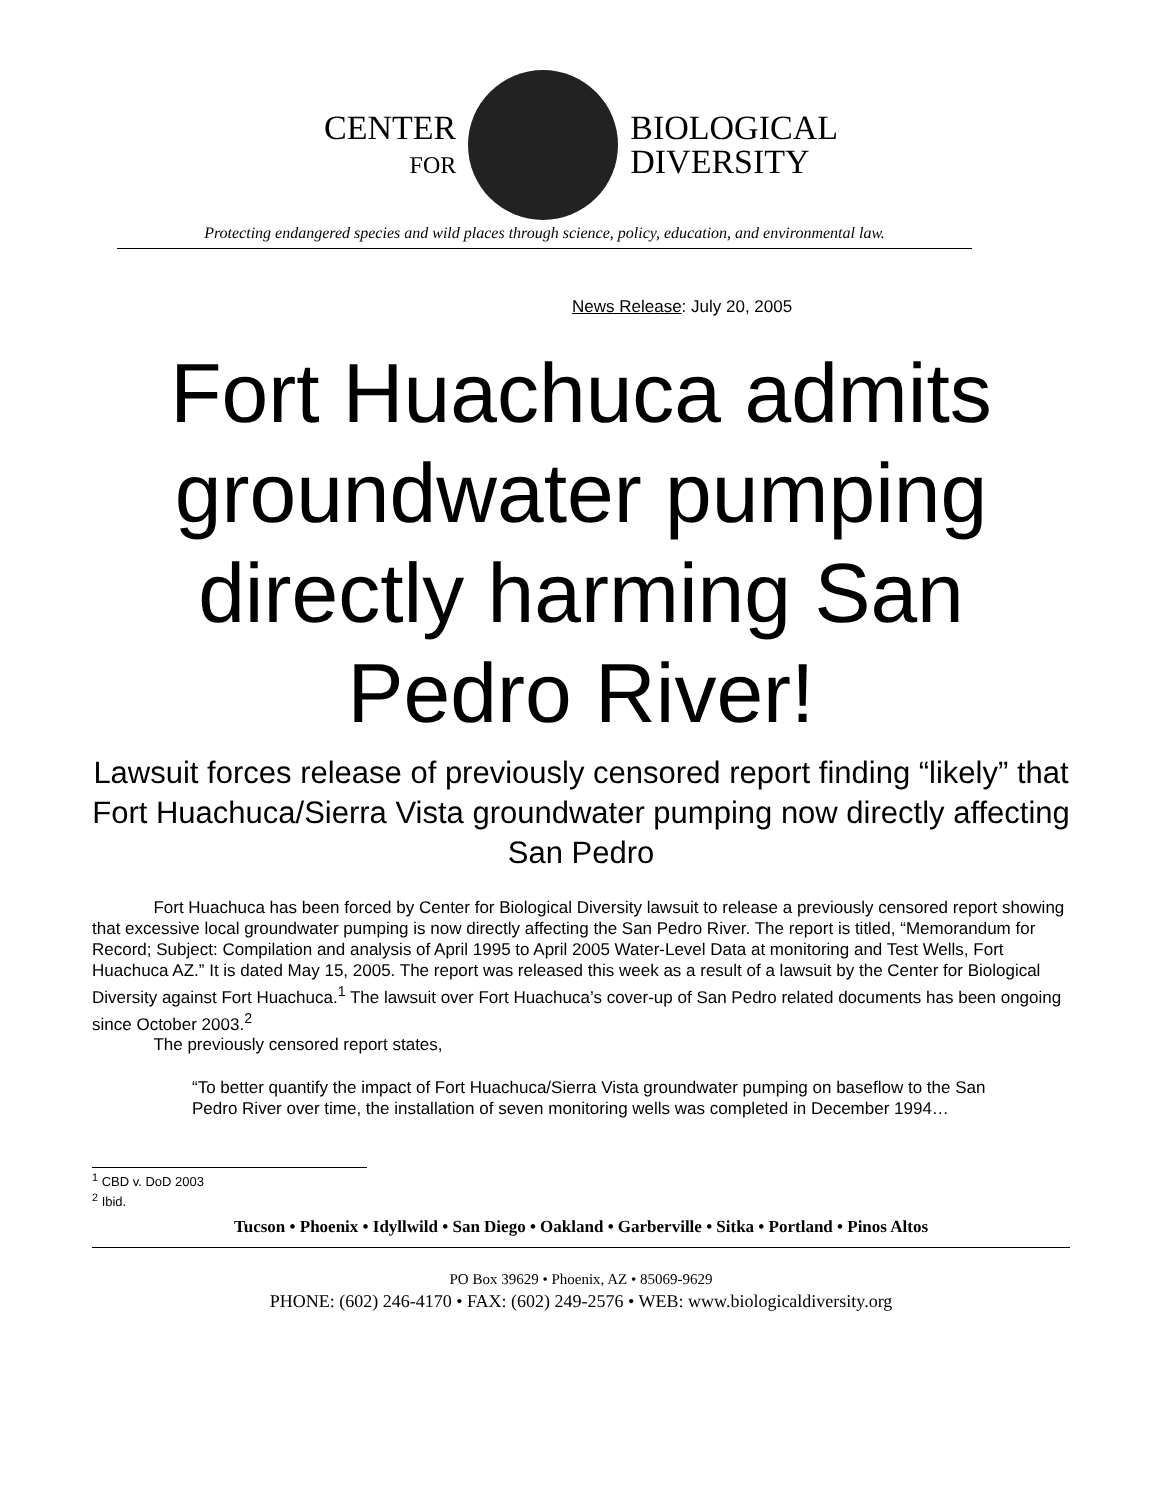CENTER
FOR
BIOLOGICAL
DIVERSITY
Protecting endangered species and wild places through science, policy, education, and environmental law.
News Release: July 20, 2005
Fort Huachuca admits groundwater pumping directly harming San Pedro River!
Lawsuit forces release of previously censored report finding “likely” that Fort Huachuca/Sierra Vista groundwater pumping now directly affecting San Pedro
Fort Huachuca has been forced by Center for Biological Diversity lawsuit to release a previously censored report showing that excessive local groundwater pumping is now directly affecting the San Pedro River. The report is titled, “Memorandum for Record; Subject: Compilation and analysis of April 1995 to April 2005 Water-Level Data at monitoring and Test Wells, Fort Huachuca AZ.” It is dated May 15, 2005. The report was released this week as a result of a lawsuit by the Center for Biological Diversity against Fort Huachuca.<sup>1</sup> The lawsuit over Fort Huachuca’s cover-up of San Pedro related documents has been ongoing since October 2003.<sup>2</sup>
The previously censored report states,
“To better quantify the impact of Fort Huachuca/Sierra Vista groundwater pumping on baseflow to the San Pedro River over time, the installation of seven monitoring wells was completed in December 1994…
<sup>1</sup> CBD v. DoD 2003
<sup>2</sup> Ibid.
Tucson • Phoenix • Idyllwild • San Diego • Oakland • Garberville • Sitka • Portland • Pinos Altos
PO Box 39629 • Phoenix, AZ • 85069-9629
PHONE: (602) 246-4170 • FAX: (602) 249-2576 • WEB: www.biologicaldiversity.org